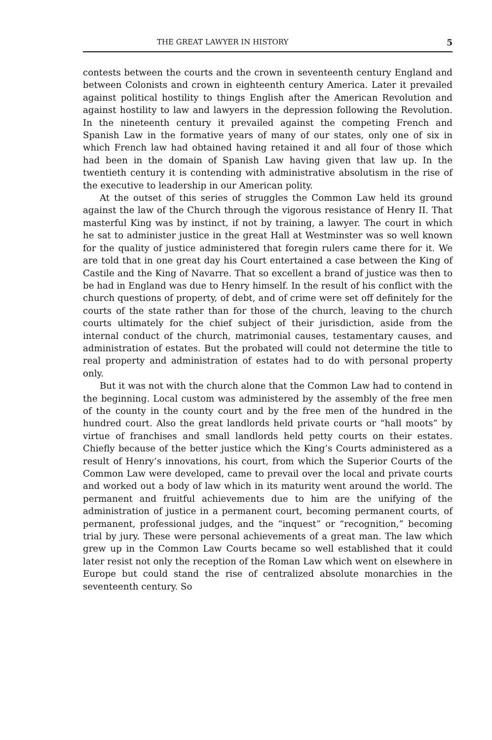THE GREAT LAWYER IN HISTORY 5
contests between the courts and the crown in seventeenth century England and between Colonists and crown in eighteenth century America. Later it prevailed against political hostility to things English after the American Revolution and against hostility to law and lawyers in the depression following the Revolution. In the nineteenth century it prevailed against the competing French and Spanish Law in the formative years of many of our states, only one of six in which French law had obtained having retained it and all four of those which had been in the domain of Spanish Law having given that law up. In the twentieth century it is contending with administrative absolutism in the rise of the executive to leadership in our American polity.
At the outset of this series of struggles the Common Law held its ground against the law of the Church through the vigorous resistance of Henry II. That masterful King was by instinct, if not by training, a lawyer. The court in which he sat to administer justice in the great Hall at Westminster was so well known for the quality of justice administered that foregin rulers came there for it. We are told that in one great day his Court entertained a case between the King of Castile and the King of Navarre. That so excellent a brand of justice was then to be had in England was due to Henry himself. In the result of his conflict with the church questions of property, of debt, and of crime were set off definitely for the courts of the state rather than for those of the church, leaving to the church courts ultimately for the chief subject of their jurisdiction, aside from the internal conduct of the church, matrimonial causes, testamentary causes, and administration of estates. But the probated will could not determine the title to real property and administration of estates had to do with personal property only.
But it was not with the church alone that the Common Law had to contend in the beginning. Local custom was administered by the assembly of the free men of the county in the county court and by the free men of the hundred in the hundred court. Also the great landlords held private courts or “hall moots” by virtue of franchises and small landlords held petty courts on their estates. Chiefly because of the better justice which the King’s Courts administered as a result of Henry’s innovations, his court, from which the Superior Courts of the Common Law were developed, came to prevail over the local and private courts and worked out a body of law which in its maturity went around the world. The permanent and fruitful achievements due to him are the unifying of the administration of justice in a permanent court, becoming permanent courts, of permanent, professional judges, and the “inquest” or “recognition,” becoming trial by jury. These were personal achievements of a great man. The law which grew up in the Common Law Courts became so well established that it could later resist not only the reception of the Roman Law which went on elsewhere in Europe but could stand the rise of centralized absolute monarchies in the seventeenth century. So